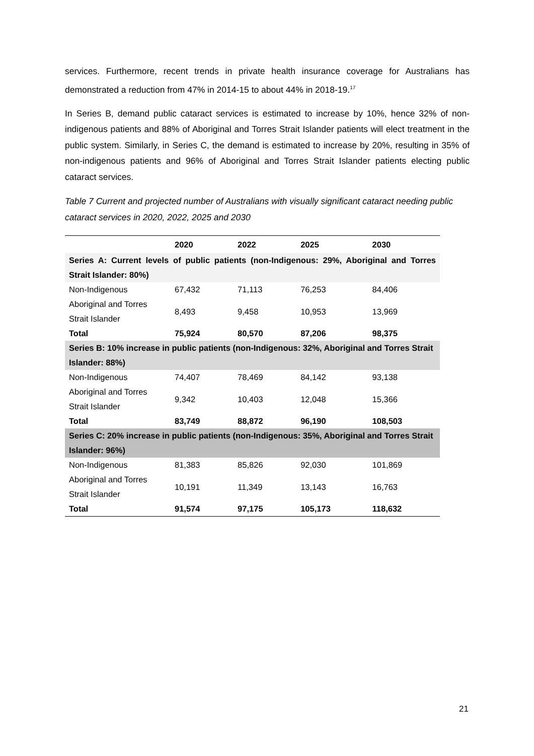services. Furthermore, recent trends in private health insurance coverage for Australians has demonstrated a reduction from 47% in 2014-15 to about 44% in 2018-19.<sup>17</sup>
In Series B, demand public cataract services is estimated to increase by 10%, hence 32% of non-indigenous patients and 88% of Aboriginal and Torres Strait Islander patients will elect treatment in the public system. Similarly, in Series C, the demand is estimated to increase by 20%, resulting in 35% of non-indigenous patients and 96% of Aboriginal and Torres Strait Islander patients electing public cataract services.
Table 7 Current and projected number of Australians with visually significant cataract needing public cataract services in 2020, 2022, 2025 and 2030
| | 2020 | 2022 | 2025 | 2030 |
| --- | --- | --- | --- | --- |
| Series A: Current levels of public patients (non-Indigenous: 29%, Aboriginal and Torres Strait Islander: 80%) | | | | |
| Non-Indigenous | 67,432 | 71,113 | 76,253 | 84,406 |
| Aboriginal and Torres Strait Islander | 8,493 | 9,458 | 10,953 | 13,969 |
| Total | 75,924 | 80,570 | 87,206 | 98,375 |
| Series B: 10% increase in public patients (non-Indigenous: 32%, Aboriginal and Torres Strait Islander: 88%) | | | | |
| Non-Indigenous | 74,407 | 78,469 | 84,142 | 93,138 |
| Aboriginal and Torres Strait Islander | 9,342 | 10,403 | 12,048 | 15,366 |
| Total | 83,749 | 88,872 | 96,190 | 108,503 |
| Series C: 20% increase in public patients (non-Indigenous: 35%, Aboriginal and Torres Strait Islander: 96%) | | | | |
| Non-Indigenous | 81,383 | 85,826 | 92,030 | 101,869 |
| Aboriginal and Torres Strait Islander | 10,191 | 11,349 | 13,143 | 16,763 |
| Total | 91,574 | 97,175 | 105,173 | 118,632 |
21